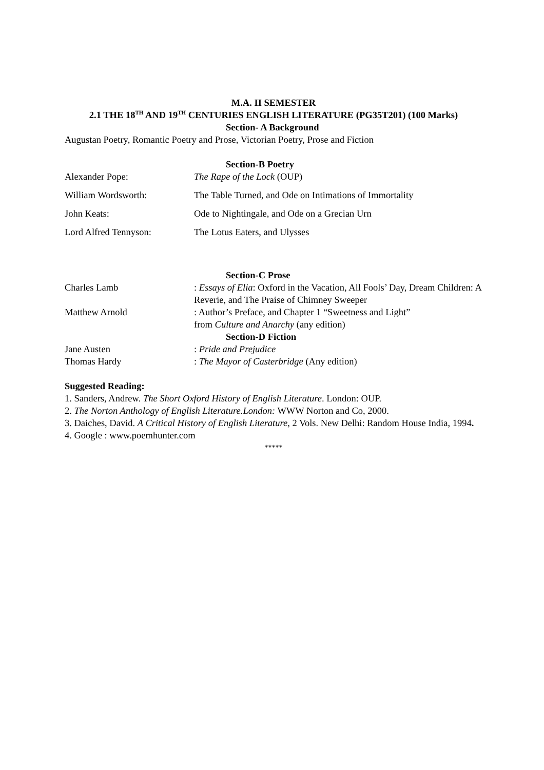M.A. II SEMESTER
2.1 THE 18<sup>TH</sup> AND 19<sup>TH</sup> CENTURIES ENGLISH LITERATURE (PG35T201) (100 Marks)
Section- A Background
Augustan Poetry, Romantic Poetry and Prose, Victorian Poetry, Prose and Fiction
Section-B Poetry
Alexander Pope: The Rape of the Lock (OUP)
William Wordsworth: The Table Turned, and Ode on Intimations of Immortality
John Keats: Ode to Nightingale, and Ode on a Grecian Urn
Lord Alfred Tennyson: The Lotus Eaters, and Ulysses
Section-C Prose
Charles Lamb : Essays of Elia: Oxford in the Vacation, All Fools’ Day, Dream Children: A Reverie, and The Praise of Chimney Sweeper
Matthew Arnold : Author’s Preface, and Chapter 1 “Sweetness and Light”
from Culture and Anarchy (any edition)
Section-D Fiction
Jane Austen : Pride and Prejudice
Thomas Hardy : The Mayor of Casterbridge (Any edition)
Suggested Reading:
1. Sanders, Andrew. The Short Oxford History of English Literature. London: OUP.
2. The Norton Anthology of English Literature.London: WWW Norton and Co, 2000.
3. Daiches, David. A Critical History of English Literature, 2 Vols. New Delhi: Random House India, 1994.
4. Google : www.poemhunter.com
*****